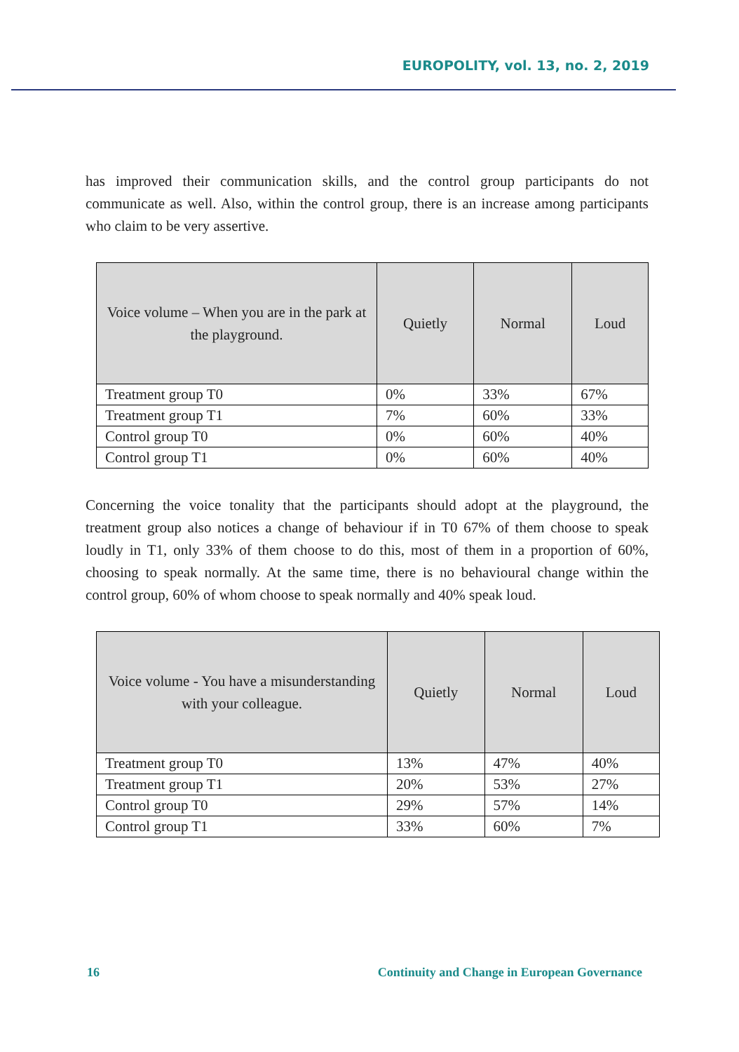EUROPOLITY, vol. 13, no. 2, 2019
has improved their communication skills, and the control group participants do not communicate as well. Also, within the control group, there is an increase among participants who claim to be very assertive.
| Voice volume – When you are in the park at the playground. | Quietly | Normal | Loud |
| --- | --- | --- | --- |
| Treatment group T0 | 0% | 33% | 67% |
| Treatment group T1 | 7% | 60% | 33% |
| Control group T0 | 0% | 60% | 40% |
| Control group T1 | 0% | 60% | 40% |
Concerning the voice tonality that the participants should adopt at the playground, the treatment group also notices a change of behaviour if in T0 67% of them choose to speak loudly in T1, only 33% of them choose to do this, most of them in a proportion of 60%, choosing to speak normally. At the same time, there is no behavioural change within the control group, 60% of whom choose to speak normally and 40% speak loud.
| Voice volume - You have a misunderstanding with your colleague. | Quietly | Normal | Loud |
| --- | --- | --- | --- |
| Treatment group T0 | 13% | 47% | 40% |
| Treatment group T1 | 20% | 53% | 27% |
| Control group T0 | 29% | 57% | 14% |
| Control group T1 | 33% | 60% | 7% |
16
Continuity and Change in European Governance